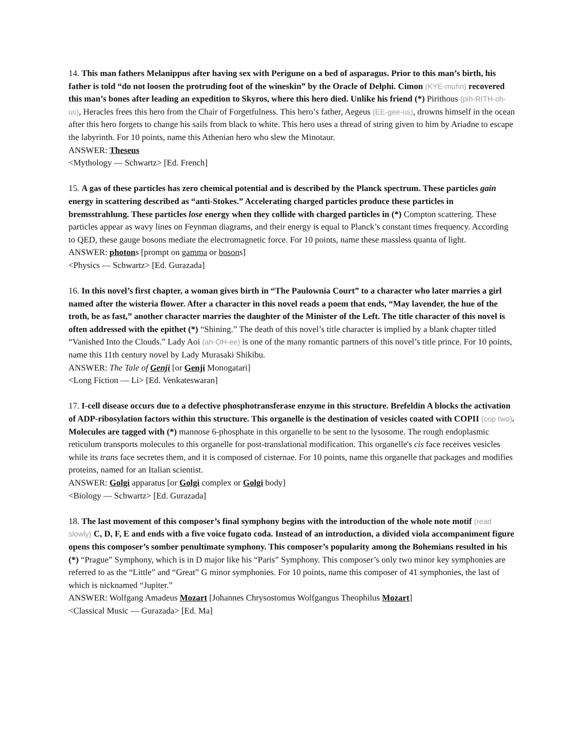14. This man fathers Melanippus after having sex with Perigune on a bed of asparagus. Prior to this man’s birth, his father is told “do not loosen the protruding foot of the wineskin” by the Oracle of Delphi. Cimon (KYE-muhn) recovered this man’s bones after leading an expedition to Skyros, where this hero died. Unlike his friend (*) Pirithous (pih-RITH-oh-us), Heracles frees this hero from the Chair of Forgetfulness. This hero’s father, Aegeus (EE-gee-us), drowns himself in the ocean after this hero forgets to change his sails from black to white. This hero uses a thread of string given to him by Ariadne to escape the labyrinth. For 10 points, name this Athenian hero who slew the Minotaur.
ANSWER: Theseus
<Mythology — Schwartz> [Ed. French]
15. A gas of these particles has zero chemical potential and is described by the Planck spectrum. These particles gain energy in scattering described as “anti-Stokes.” Accelerating charged particles produce these particles in bremsstrahlung. These particles lose energy when they collide with charged particles in (*) Compton scattering. These particles appear as wavy lines on Feynman diagrams, and their energy is equal to Planck’s constant times frequency. According to QED, these gauge bosons mediate the electromagnetic force. For 10 points, name these massless quanta of light.
ANSWER: photons [prompt on gamma or bosons]
<Physics — Schwartz> [Ed. Gurazada]
16. In this novel’s first chapter, a woman gives birth in “The Paulownia Court” to a character who later marries a girl named after the wisteria flower. After a character in this novel reads a poem that ends, “May lavender, the hue of the troth, be as fast,” another character marries the daughter of the Minister of the Left. The title character of this novel is often addressed with the epithet (*) “Shining.” The death of this novel’s title character is implied by a blank chapter titled “Vanished Into the Clouds.” Lady Aoi (ah-OH-ee) is one of the many romantic partners of this novel’s title prince. For 10 points, name this 11th century novel by Lady Murasaki Shikibu.
ANSWER: The Tale of Genji [or Genji Monogatari]
<Long Fiction — Li> [Ed. Venkateswaran]
17. I-cell disease occurs due to a defective phosphotransferase enzyme in this structure. Brefeldin A blocks the activation of ADP-ribosylation factors within this structure. This organelle is the destination of vesicles coated with COPII (cop two). Molecules are tagged with (*) mannose 6-phosphate in this organelle to be sent to the lysosome. The rough endoplasmic reticulum transports molecules to this organelle for post-translational modification. This organelle's cis face receives vesicles while its trans face secretes them, and it is composed of cisternae. For 10 points, name this organelle that packages and modifies proteins, named for an Italian scientist.
ANSWER: Golgi apparatus [or Golgi complex or Golgi body]
<Biology — Schwartz> [Ed. Gurazada]
18. The last movement of this composer’s final symphony begins with the introduction of the whole note motif (read slowly) C, D, F, E and ends with a five voice fugato coda. Instead of an introduction, a divided viola accompaniment figure opens this composer’s somber penultimate symphony. This composer’s popularity among the Bohemians resulted in his (*) “Prague” Symphony, which is in D major like his “Paris” Symphony. This composer’s only two minor key symphonies are referred to as the “Little” and “Great” G minor symphonies. For 10 points, name this composer of 41 symphonies, the last of which is nicknamed “Jupiter.”
ANSWER: Wolfgang Amadeus Mozart [Johannes Chrysostomus Wolfgangus Theophilus Mozart]
<Classical Music — Gurazada> [Ed. Ma]